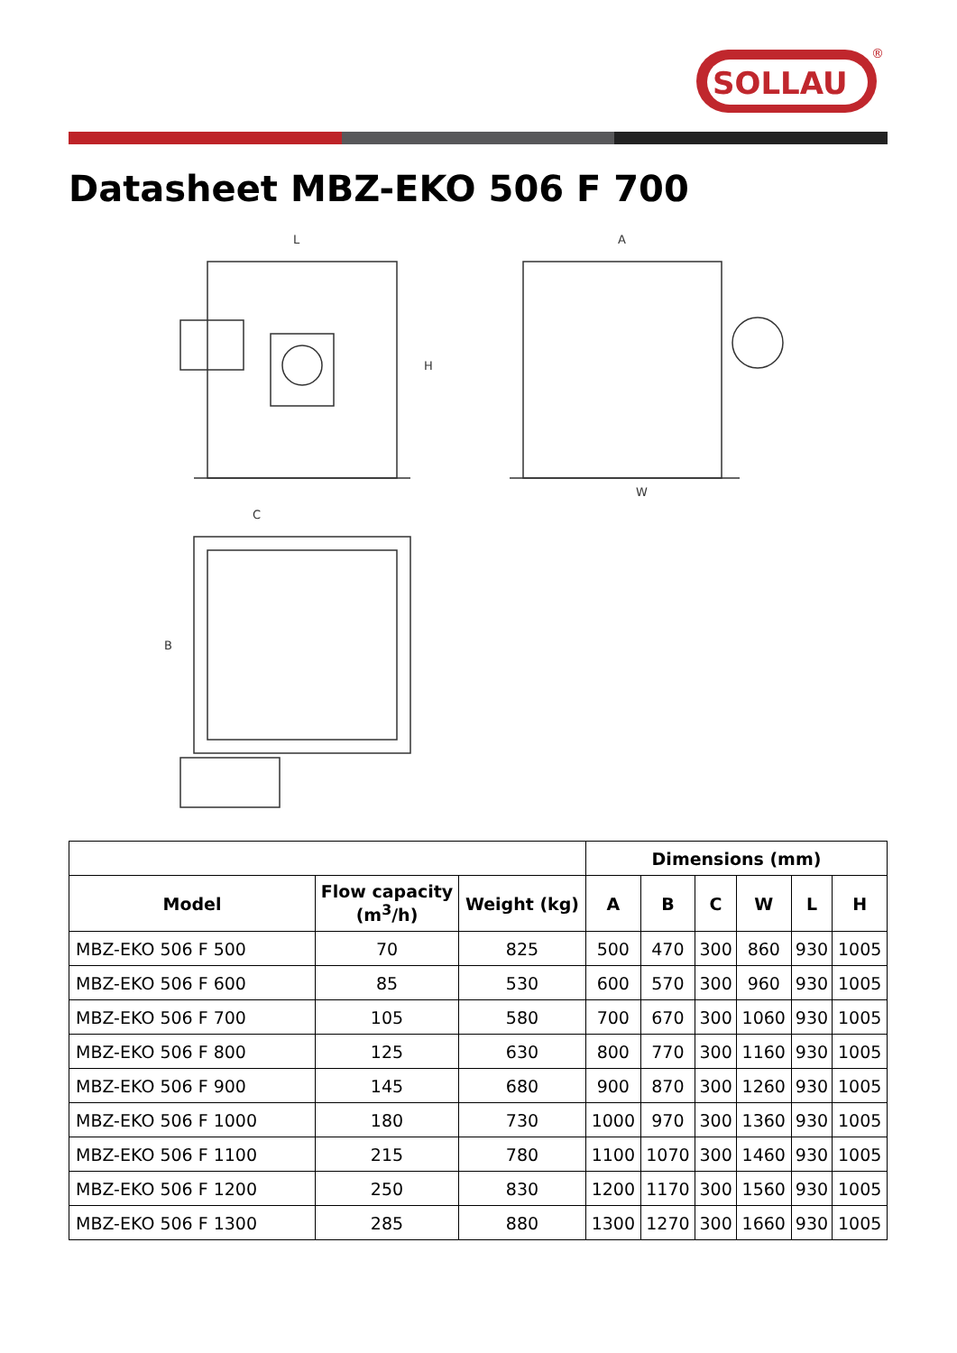SOLLAU
®
Datasheet MBZ-EKO 506 F 700
L
H
A
W
C
B
| | | | Dimensions (mm) | | | | | |
| --- | --- | --- | --- | --- | --- | --- | --- | --- |
| Model | Flow capacity (m<sup>3</sup>/h) | Weight (kg) | A | B | C | W | L | H |
| MBZ-EKO 506 F 500 | 70 | 825 | 500 | 470 | 300 | 860 | 930 | 1005 |
| MBZ-EKO 506 F 600 | 85 | 530 | 600 | 570 | 300 | 960 | 930 | 1005 |
| MBZ-EKO 506 F 700 | 105 | 580 | 700 | 670 | 300 | 1060 | 930 | 1005 |
| MBZ-EKO 506 F 800 | 125 | 630 | 800 | 770 | 300 | 1160 | 930 | 1005 |
| MBZ-EKO 506 F 900 | 145 | 680 | 900 | 870 | 300 | 1260 | 930 | 1005 |
| MBZ-EKO 506 F 1000 | 180 | 730 | 1000 | 970 | 300 | 1360 | 930 | 1005 |
| MBZ-EKO 506 F 1100 | 215 | 780 | 1100 | 1070 | 300 | 1460 | 930 | 1005 |
| MBZ-EKO 506 F 1200 | 250 | 830 | 1200 | 1170 | 300 | 1560 | 930 | 1005 |
| MBZ-EKO 506 F 1300 | 285 | 880 | 1300 | 1270 | 300 | 1660 | 930 | 1005 |